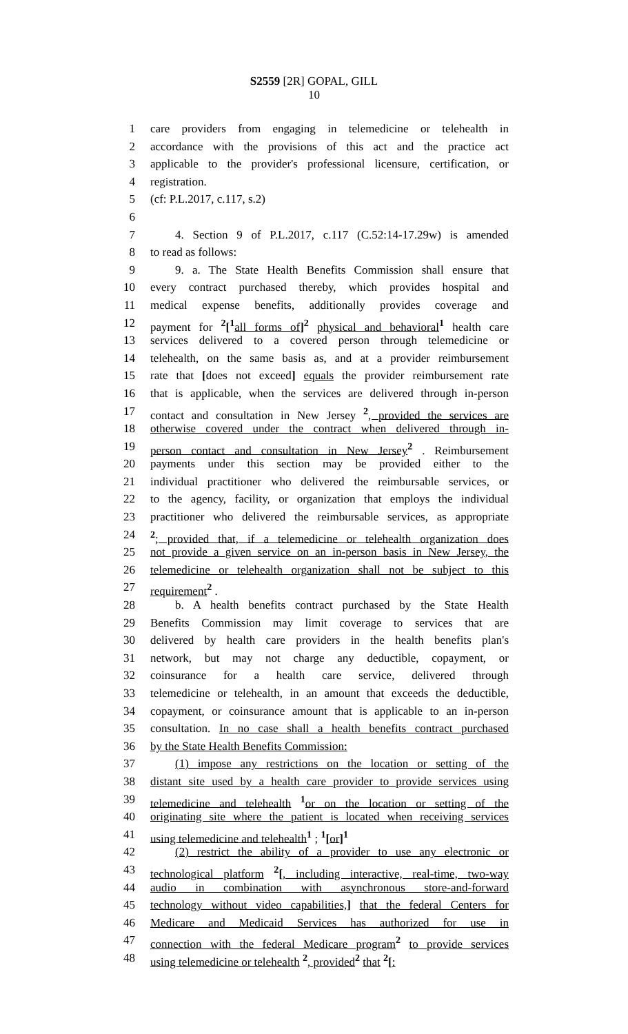S2559 [2R] GOPAL, GILL
10
1 care providers from engaging in telemedicine or telehealth in
2 accordance with the provisions of this act and the practice act
3 applicable to the provider's professional licensure, certification, or
4 registration.
5 (cf: P.L.2017, c.117, s.2)
6
7 4. Section 9 of P.L.2017, c.117 (C.52:14-17.29w) is amended
8 to read as follows:
9 9. a. The State Health Benefits Commission shall ensure that
10 every contract purchased thereby, which provides hospital and
11 medical expense benefits, additionally provides coverage and
12 payment for <sup>2</sup>[<sup>1</sup>all forms of]<sup>2</sup> physical and behavioral<sup>1</sup> health care
13 services delivered to a covered person through telemedicine or
14 telehealth, on the same basis as, and at a provider reimbursement
15 rate that [does not exceed] equals the provider reimbursement rate
16 that is applicable, when the services are delivered through in-person
17 contact and consultation in New Jersey <sup>2</sup>, provided the services are
18 otherwise covered under the contract when delivered through in-
19 person contact and consultation in New Jersey<sup>2</sup> . Reimbursement
20 payments under this section may be provided either to the
21 individual practitioner who delivered the reimbursable services, or
22 to the agency, facility, or organization that employs the individual
23 practitioner who delivered the reimbursable services, as appropriate
24<sup>2</sup>; provided that, if a telemedicine or telehealth organization does
25 not provide a given service on an in-person basis in New Jersey, the
26 telemedicine or telehealth organization shall not be subject to this
27 requirement<sup>2</sup> .
28 b. A health benefits contract purchased by the State Health
29 Benefits Commission may limit coverage to services that are
30 delivered by health care providers in the health benefits plan's
31 network, but may not charge any deductible, copayment, or
32 coinsurance for a health care service, delivered through
33 telemedicine or telehealth, in an amount that exceeds the deductible,
34 copayment, or coinsurance amount that is applicable to an in-person
35 consultation. In no case shall a health benefits contract purchased
36 by the State Health Benefits Commission:
37 (1) impose any restrictions on the location or setting of the
38 distant site used by a health care provider to provide services using
39 telemedicine and telehealth <sup>1</sup>or on the location or setting of the
40 originating site where the patient is located when receiving services
41 using telemedicine and telehealth<sup>1</sup> ; <sup>1</sup>[or]<sup>1</sup>
42 (2) restrict the ability of a provider to use any electronic or
43 technological platform <sup>2</sup>[, including interactive, real-time, two-way
44 audio in combination with asynchronous store-and-forward
45 technology without video capabilities,] that the federal Centers for
46 Medicare and Medicaid Services has authorized for use in
47 connection with the federal Medicare program<sup>2</sup> to provide services
48 using telemedicine or telehealth <sup>2</sup>, provided<sup>2</sup> that <sup>2</sup>[: